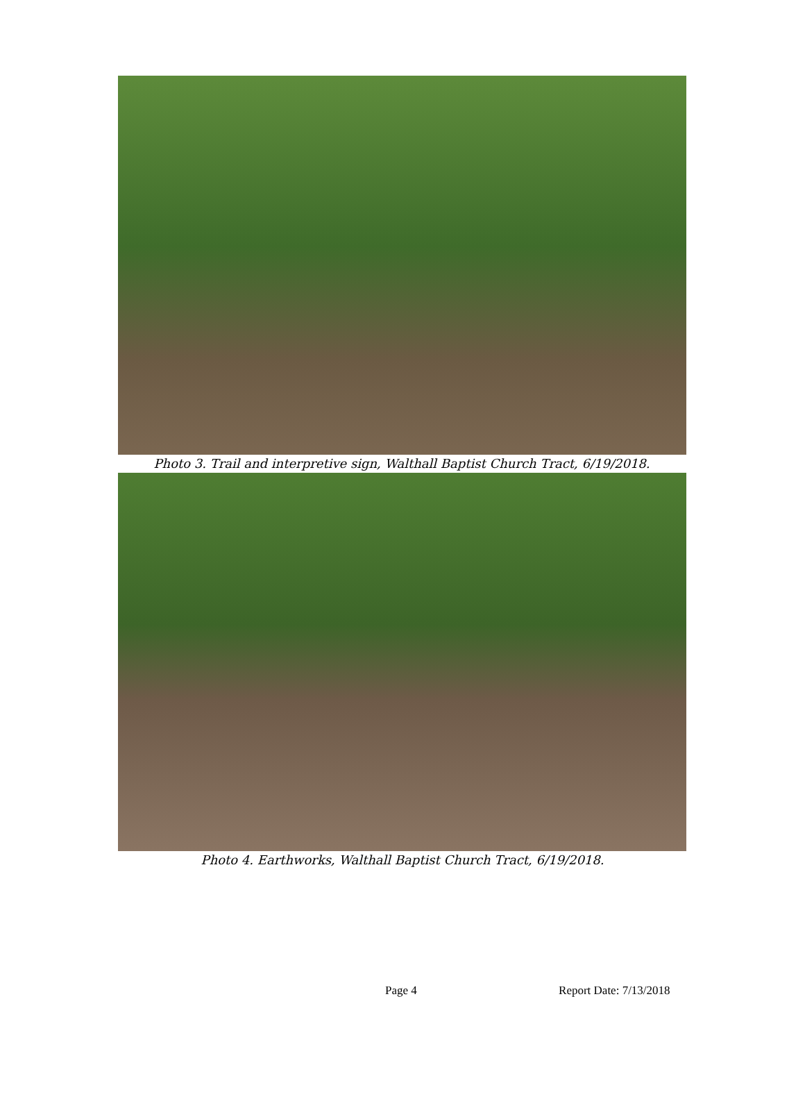Photo 3. Trail and interpretive sign, Walthall Baptist Church Tract, 6/19/2018.
Photo 4. Earthworks, Walthall Baptist Church Tract, 6/19/2018.
Page 4 Report Date: 7/13/2018